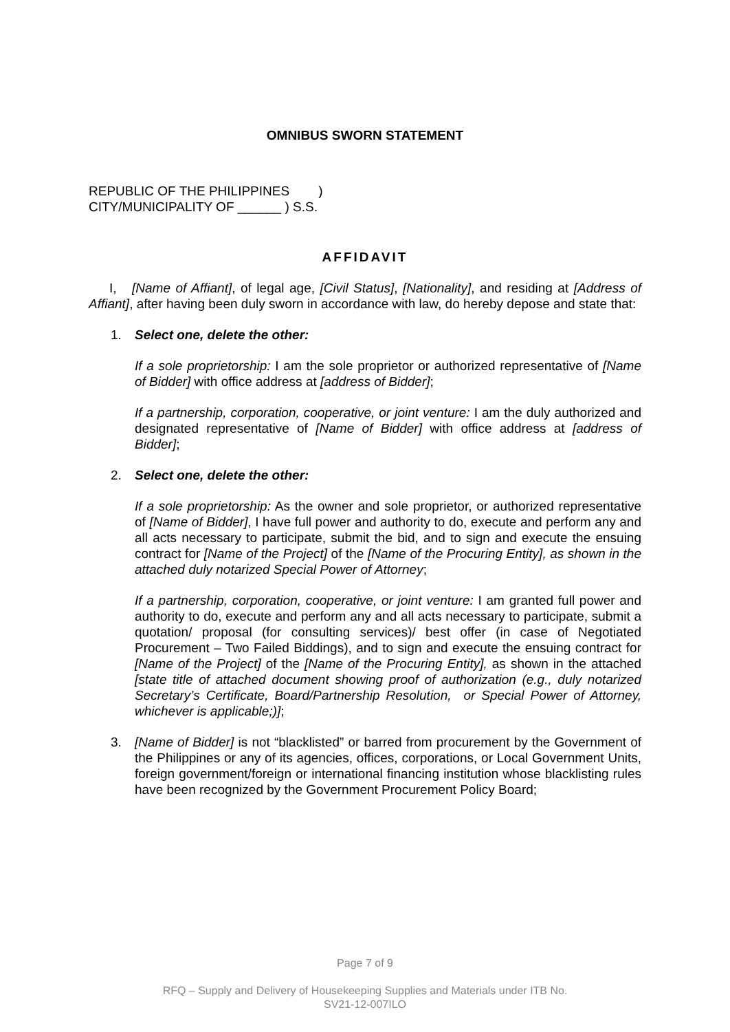OMNIBUS SWORN STATEMENT
REPUBLIC OF THE PHILIPPINES )
CITY/MUNICIPALITY OF ______ ) S.S.
AFFIDAVIT
I, [Name of Affiant], of legal age, [Civil Status], [Nationality], and residing at [Address of Affiant], after having been duly sworn in accordance with law, do hereby depose and state that:
1. Select one, delete the other:
If a sole proprietorship: I am the sole proprietor or authorized representative of [Name of Bidder] with office address at [address of Bidder];
If a partnership, corporation, cooperative, or joint venture: I am the duly authorized and designated representative of [Name of Bidder] with office address at [address of Bidder];
2. Select one, delete the other:
If a sole proprietorship: As the owner and sole proprietor, or authorized representative of [Name of Bidder], I have full power and authority to do, execute and perform any and all acts necessary to participate, submit the bid, and to sign and execute the ensuing contract for [Name of the Project] of the [Name of the Procuring Entity], as shown in the attached duly notarized Special Power of Attorney;
If a partnership, corporation, cooperative, or joint venture: I am granted full power and authority to do, execute and perform any and all acts necessary to participate, submit a quotation/ proposal (for consulting services)/ best offer (in case of Negotiated Procurement – Two Failed Biddings), and to sign and execute the ensuing contract for [Name of the Project] of the [Name of the Procuring Entity], as shown in the attached [state title of attached document showing proof of authorization (e.g., duly notarized Secretary’s Certificate, Board/Partnership Resolution, or Special Power of Attorney, whichever is applicable;)];
3. [Name of Bidder] is not “blacklisted” or barred from procurement by the Government of the Philippines or any of its agencies, offices, corporations, or Local Government Units, foreign government/foreign or international financing institution whose blacklisting rules have been recognized by the Government Procurement Policy Board;
Page 7 of 9
RFQ – Supply and Delivery of Housekeeping Supplies and Materials under ITB No.
SV21-12-007ILO